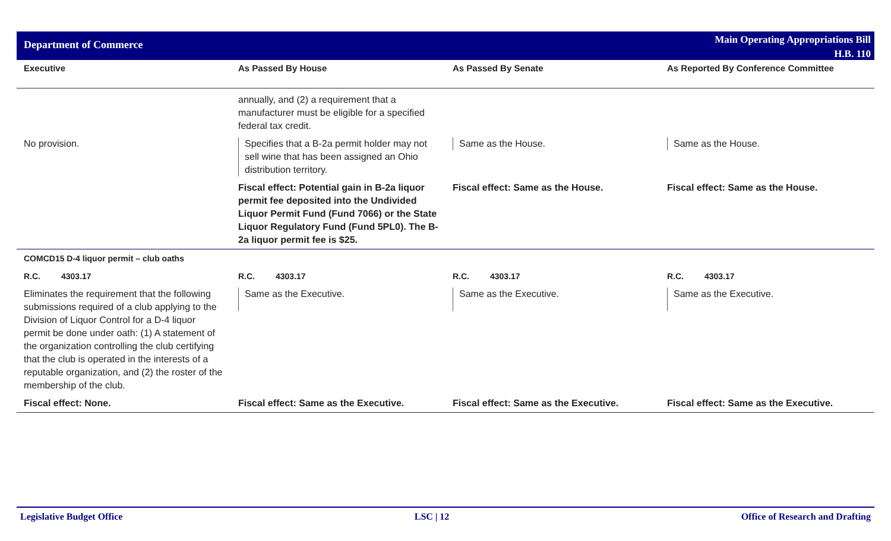Department of Commerce
Main Operating Appropriations Bill
H.B. 110
| Executive | As Passed By House | As Passed By Senate | As Reported By Conference Committee |
| --- | --- | --- | --- |
| | annually, and (2) a requirement that a manufacturer must be eligible for a specified federal tax credit. | | |
| No provision. | Specifies that a B-2a permit holder may not sell wine that has been assigned an Ohio distribution territory. | Same as the House. | Same as the House. |
| | Fiscal effect: Potential gain in B-2a liquor permit fee deposited into the Undivided Liquor Permit Fund (Fund 7066) or the State Liquor Regulatory Fund (Fund 5PL0). The B-2a liquor permit fee is $25. | Fiscal effect: Same as the House. | Fiscal effect: Same as the House. |
| COMCD15 D-4 liquor permit – club oaths | | | |
| R.C. 4303.17 | R.C. 4303.17 | R.C. 4303.17 | R.C. 4303.17 |
| Eliminates the requirement that the following submissions required of a club applying to the Division of Liquor Control for a D-4 liquor permit be done under oath: (1) A statement of the organization controlling the club certifying that the club is operated in the interests of a reputable organization, and (2) the roster of the membership of the club. | Same as the Executive. | Same as the Executive. | Same as the Executive. |
| Fiscal effect: None. | Fiscal effect: Same as the Executive. | Fiscal effect: Same as the Executive. | Fiscal effect: Same as the Executive. |
Legislative Budget Office LSC | 12 Office of Research and Drafting